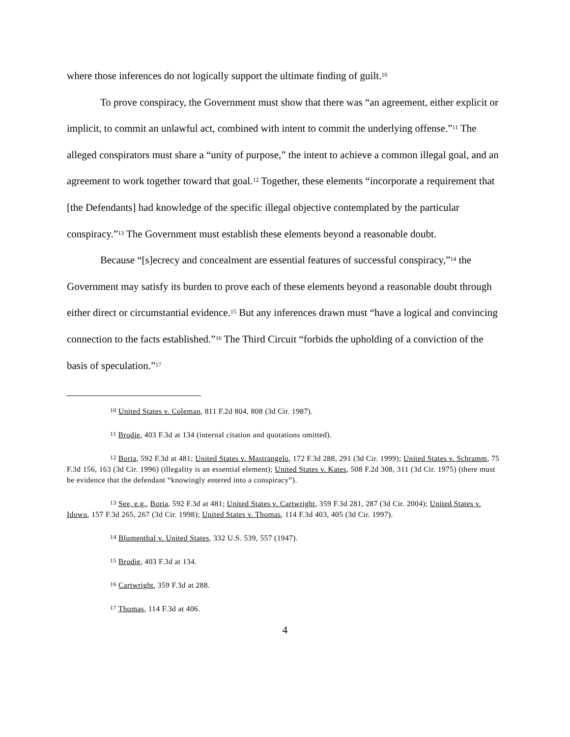where those inferences do not logically support the ultimate finding of guilt.<sup>10</sup>
To prove conspiracy, the Government must show that there was “an agreement, either explicit or implicit, to commit an unlawful act, combined with intent to commit the underlying offense.”<sup>11</sup> The alleged conspirators must share a “unity of purpose,” the intent to achieve a common illegal goal, and an agreement to work together toward that goal.<sup>12</sup> Together, these elements “incorporate a requirement that [the Defendants] had knowledge of the specific illegal objective contemplated by the particular conspiracy.”<sup>13</sup> The Government must establish these elements beyond a reasonable doubt.
Because “[s]ecrecy and concealment are essential features of successful conspiracy,”<sup>14</sup> the Government may satisfy its burden to prove each of these elements beyond a reasonable doubt through either direct or circumstantial evidence.<sup>15</sup> But any inferences drawn must “have a logical and convincing connection to the facts established.”<sup>16</sup> The Third Circuit “forbids the upholding of a conviction of the basis of speculation.”<sup>17</sup>
<sup>10</sup> United States v. Coleman, 811 F.2d 804, 808 (3d Cir. 1987).
<sup>11</sup> Brodie, 403 F.3d at 134 (internal citation and quotations omitted).
<sup>12</sup> Boria, 592 F.3d at 481; United States v. Mastrangelo, 172 F.3d 288, 291 (3d Cir. 1999); United States v. Schramm, 75 F.3d 156, 163 (3d Cir. 1996) (illegality is an essential element); United States v. Kates, 508 F.2d 308, 311 (3d Cir. 1975) (there must be evidence that the defendant “knowingly entered into a conspiracy”).
<sup>13</sup> See, e.g., Boria, 592 F.3d at 481; United States v. Cartwright, 359 F.3d 281, 287 (3d Cir. 2004); United States v. Idowu, 157 F.3d 265, 267 (3d Cir. 1998); United States v. Thomas, 114 F.3d 403, 405 (3d Cir. 1997).
<sup>14</sup> Blumenthal v. United States, 332 U.S. 539, 557 (1947).
<sup>15</sup> Brodie, 403 F.3d at 134.
<sup>16</sup> Cartwright, 359 F.3d at 288.
<sup>17</sup> Thomas, 114 F.3d at 406.
4